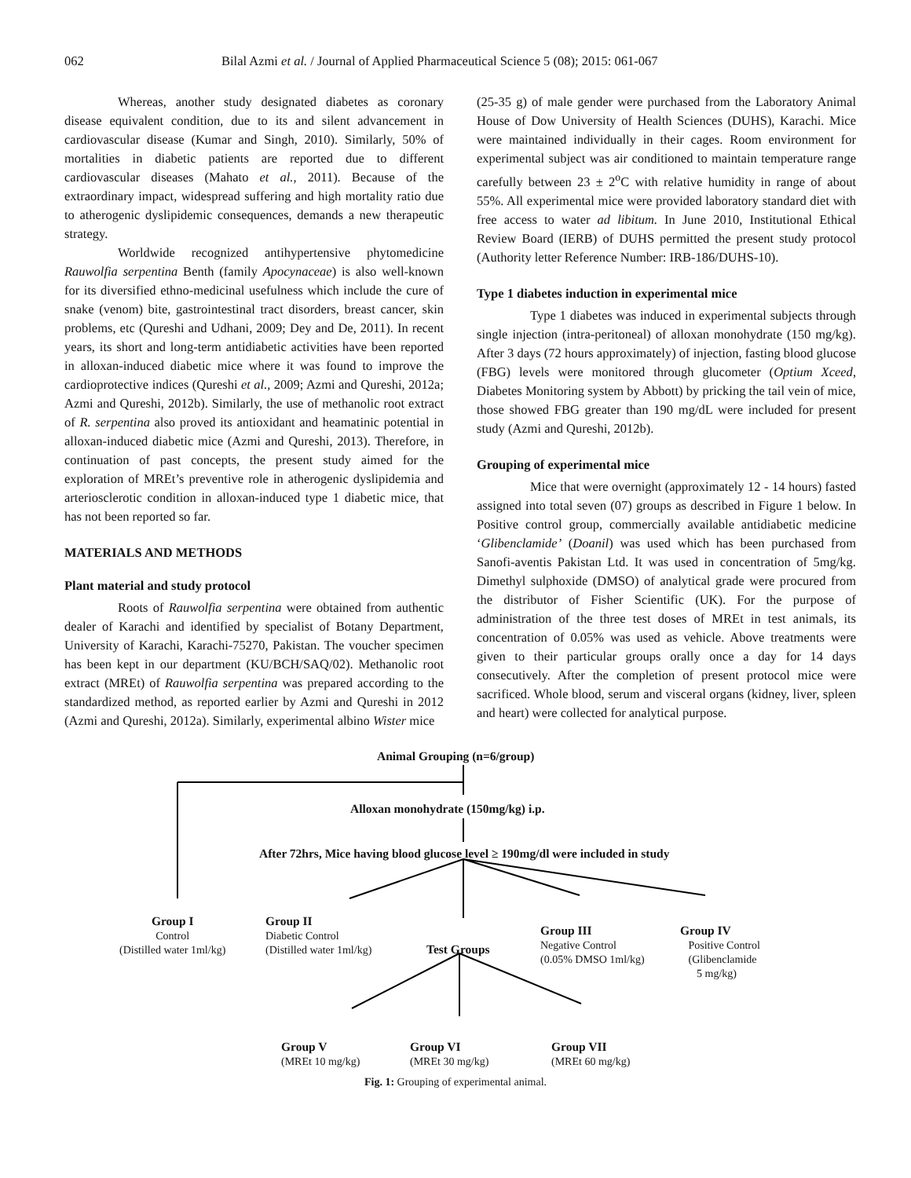062 Bilal Azmi et al. / Journal of Applied Pharmaceutical Science 5 (08); 2015: 061-067
Whereas, another study designated diabetes as coronary disease equivalent condition, due to its and silent advancement in cardiovascular disease (Kumar and Singh, 2010). Similarly, 50% of mortalities in diabetic patients are reported due to different cardiovascular diseases (Mahato et al., 2011). Because of the extraordinary impact, widespread suffering and high mortality ratio due to atherogenic dyslipidemic consequences, demands a new therapeutic strategy.
Worldwide recognized antihypertensive phytomedicine Rauwolfia serpentina Benth (family Apocynaceae) is also well-known for its diversified ethno-medicinal usefulness which include the cure of snake (venom) bite, gastrointestinal tract disorders, breast cancer, skin problems, etc (Qureshi and Udhani, 2009; Dey and De, 2011). In recent years, its short and long-term antidiabetic activities have been reported in alloxan-induced diabetic mice where it was found to improve the cardioprotective indices (Qureshi et al., 2009; Azmi and Qureshi, 2012a; Azmi and Qureshi, 2012b). Similarly, the use of methanolic root extract of R. serpentina also proved its antioxidant and heamatinic potential in alloxan-induced diabetic mice (Azmi and Qureshi, 2013). Therefore, in continuation of past concepts, the present study aimed for the exploration of MREt’s preventive role in atherogenic dyslipidemia and arteriosclerotic condition in alloxan-induced type 1 diabetic mice, that has not been reported so far.
MATERIALS AND METHODS
Plant material and study protocol
Roots of Rauwolfia serpentina were obtained from authentic dealer of Karachi and identified by specialist of Botany Department, University of Karachi, Karachi-75270, Pakistan. The voucher specimen has been kept in our department (KU/BCH/SAQ/02). Methanolic root extract (MREt) of Rauwolfia serpentina was prepared according to the standardized method, as reported earlier by Azmi and Qureshi in 2012 (Azmi and Qureshi, 2012a). Similarly, experimental albino Wister mice
(25-35 g) of male gender were purchased from the Laboratory Animal House of Dow University of Health Sciences (DUHS), Karachi. Mice were maintained individually in their cages. Room environment for experimental subject was air conditioned to maintain temperature range carefully between 23 ± 2<sup>o</sup>C with relative humidity in range of about 55%. All experimental mice were provided laboratory standard diet with free access to water ad libitum. In June 2010, Institutional Ethical Review Board (IERB) of DUHS permitted the present study protocol (Authority letter Reference Number: IRB-186/DUHS-10).
Type 1 diabetes induction in experimental mice
Type 1 diabetes was induced in experimental subjects through single injection (intra-peritoneal) of alloxan monohydrate (150 mg/kg). After 3 days (72 hours approximately) of injection, fasting blood glucose (FBG) levels were monitored through glucometer (Optium Xceed, Diabetes Monitoring system by Abbott) by pricking the tail vein of mice, those showed FBG greater than 190 mg/dL were included for present study (Azmi and Qureshi, 2012b).
Grouping of experimental mice
Mice that were overnight (approximately 12 - 14 hours) fasted assigned into total seven (07) groups as described in Figure 1 below. In Positive control group, commercially available antidiabetic medicine ‘Glibenclamide’ (Doanil) was used which has been purchased from Sanofi-aventis Pakistan Ltd. It was used in concentration of 5mg/kg. Dimethyl sulphoxide (DMSO) of analytical grade were procured from the distributor of Fisher Scientific (UK). For the purpose of administration of the three test doses of MREt in test animals, its concentration of 0.05% was used as vehicle. Above treatments were given to their particular groups orally once a day for 14 days consecutively. After the completion of present protocol mice were sacrificed. Whole blood, serum and visceral organs (kidney, liver, spleen and heart) were collected for analytical purpose.
Animal Grouping (n=6/group)
Alloxan monohydrate (150mg/kg) i.p.
After 72hrs, Mice having blood glucose level ≥ 190mg/dl were included in study
Group I
Control
(Distilled water 1ml/kg)
Group II
Diabetic Control
(Distilled water 1ml/kg)
Test Groups
Group III
Negative Control
(0.05% DMSO 1ml/kg)
Group IV
Positive Control
(Glibenclamide
5 mg/kg)
Group V
(MREt 10 mg/kg)
Group VI
(MREt 30 mg/kg)
Group VII
(MREt 60 mg/kg)
Fig. 1: Grouping of experimental animal.